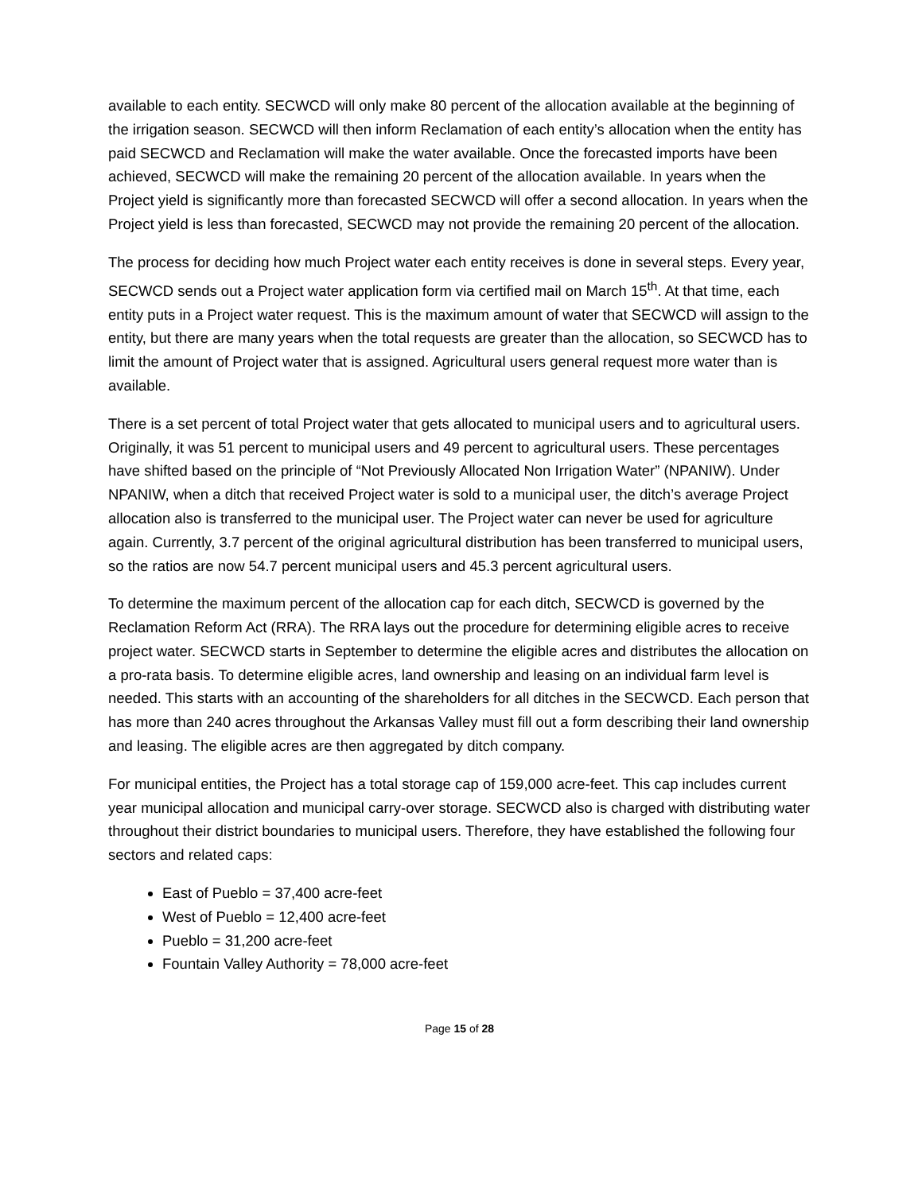available to each entity. SECWCD will only make 80 percent of the allocation available at the beginning of the irrigation season. SECWCD will then inform Reclamation of each entity’s allocation when the entity has paid SECWCD and Reclamation will make the water available. Once the forecasted imports have been achieved, SECWCD will make the remaining 20 percent of the allocation available. In years when the Project yield is significantly more than forecasted SECWCD will offer a second allocation. In years when the Project yield is less than forecasted, SECWCD may not provide the remaining 20 percent of the allocation.
The process for deciding how much Project water each entity receives is done in several steps. Every year, SECWCD sends out a Project water application form via certified mail on March 15<sup>th</sup>. At that time, each entity puts in a Project water request. This is the maximum amount of water that SECWCD will assign to the entity, but there are many years when the total requests are greater than the allocation, so SECWCD has to limit the amount of Project water that is assigned. Agricultural users general request more water than is available.
There is a set percent of total Project water that gets allocated to municipal users and to agricultural users. Originally, it was 51 percent to municipal users and 49 percent to agricultural users. These percentages have shifted based on the principle of “Not Previously Allocated Non Irrigation Water” (NPANIW). Under NPANIW, when a ditch that received Project water is sold to a municipal user, the ditch’s average Project allocation also is transferred to the municipal user. The Project water can never be used for agriculture again. Currently, 3.7 percent of the original agricultural distribution has been transferred to municipal users, so the ratios are now 54.7 percent municipal users and 45.3 percent agricultural users.
To determine the maximum percent of the allocation cap for each ditch, SECWCD is governed by the Reclamation Reform Act (RRA). The RRA lays out the procedure for determining eligible acres to receive project water. SECWCD starts in September to determine the eligible acres and distributes the allocation on a pro-rata basis. To determine eligible acres, land ownership and leasing on an individual farm level is needed. This starts with an accounting of the shareholders for all ditches in the SECWCD. Each person that has more than 240 acres throughout the Arkansas Valley must fill out a form describing their land ownership and leasing. The eligible acres are then aggregated by ditch company.
For municipal entities, the Project has a total storage cap of 159,000 acre-feet. This cap includes current year municipal allocation and municipal carry-over storage. SECWCD also is charged with distributing water throughout their district boundaries to municipal users. Therefore, they have established the following four sectors and related caps:
East of Pueblo = 37,400 acre-feet
West of Pueblo = 12,400 acre-feet
Pueblo = 31,200 acre-feet
Fountain Valley Authority = 78,000 acre-feet
Page 15 of 28